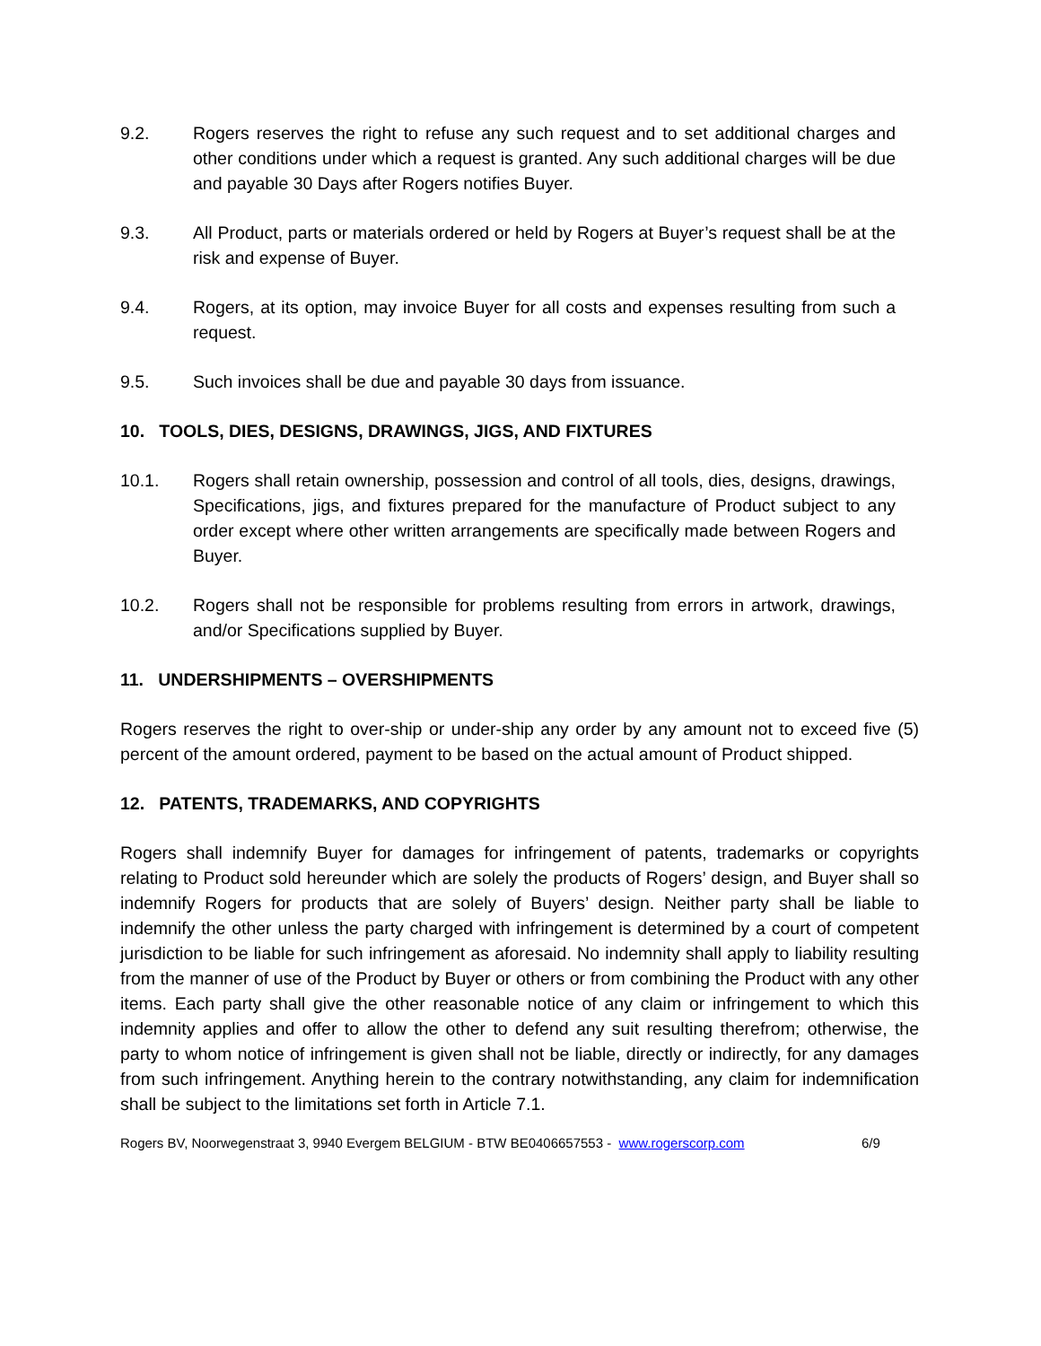9.2. Rogers reserves the right to refuse any such request and to set additional charges and other conditions under which a request is granted. Any such additional charges will be due and payable 30 Days after Rogers notifies Buyer.
9.3. All Product, parts or materials ordered or held by Rogers at Buyer’s request shall be at the risk and expense of Buyer.
9.4. Rogers, at its option, may invoice Buyer for all costs and expenses resulting from such a request.
9.5. Such invoices shall be due and payable 30 days from issuance.
10. TOOLS, DIES, DESIGNS, DRAWINGS, JIGS, AND FIXTURES
10.1. Rogers shall retain ownership, possession and control of all tools, dies, designs, drawings, Specifications, jigs, and fixtures prepared for the manufacture of Product subject to any order except where other written arrangements are specifically made between Rogers and Buyer.
10.2. Rogers shall not be responsible for problems resulting from errors in artwork, drawings, and/or Specifications supplied by Buyer.
11. UNDERSHIPMENTS – OVERSHIPMENTS
Rogers reserves the right to over-ship or under-ship any order by any amount not to exceed five (5) percent of the amount ordered, payment to be based on the actual amount of Product shipped.
12. PATENTS, TRADEMARKS, AND COPYRIGHTS
Rogers shall indemnify Buyer for damages for infringement of patents, trademarks or copyrights relating to Product sold hereunder which are solely the products of Rogers’ design, and Buyer shall so indemnify Rogers for products that are solely of Buyers’ design. Neither party shall be liable to indemnify the other unless the party charged with infringement is determined by a court of competent jurisdiction to be liable for such infringement as aforesaid. No indemnity shall apply to liability resulting from the manner of use of the Product by Buyer or others or from combining the Product with any other items. Each party shall give the other reasonable notice of any claim or infringement to which this indemnity applies and offer to allow the other to defend any suit resulting therefrom; otherwise, the party to whom notice of infringement is given shall not be liable, directly or indirectly, for any damages from such infringement. Anything herein to the contrary notwithstanding, any claim for indemnification shall be subject to the limitations set forth in Article 7.1.
Rogers BV, Noorwegenstraat 3, 9940 Evergem BELGIUM - BTW BE0406657553 - www.rogerscorp.com 6/9